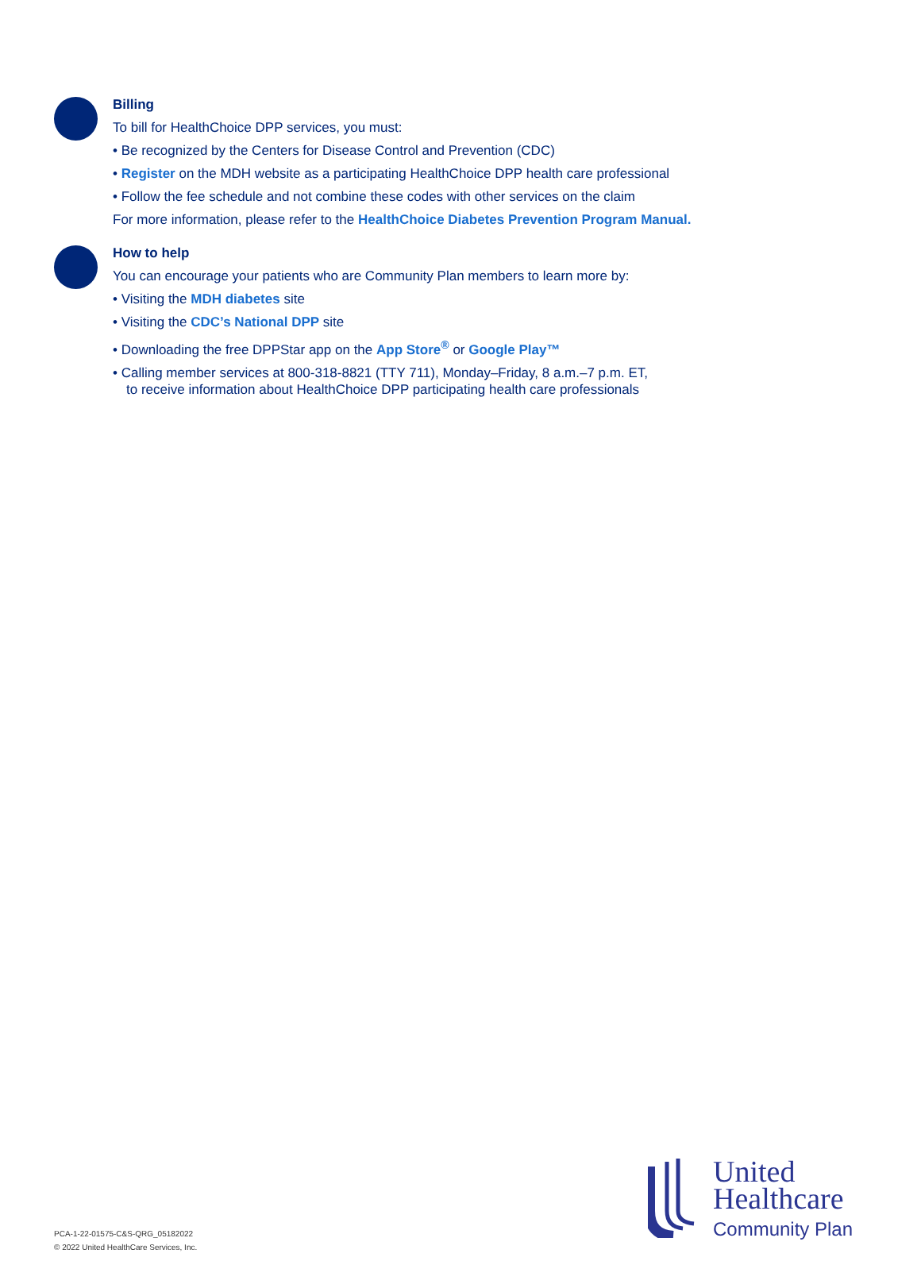Billing
To bill for HealthChoice DPP services, you must:
• Be recognized by the Centers for Disease Control and Prevention (CDC)
• Register on the MDH website as a participating HealthChoice DPP health care professional
• Follow the fee schedule and not combine these codes with other services on the claim
For more information, please refer to the HealthChoice Diabetes Prevention Program Manual.
How to help
You can encourage your patients who are Community Plan members to learn more by:
• Visiting the MDH diabetes site
• Visiting the CDC’s National DPP site
• Downloading the free DPPStar app on the App Store<sup>®</sup> or Google Play™
• Calling member services at 800-318-8821 (TTY 711), Monday–Friday, 8 a.m.–7 p.m. ET,
to receive information about HealthChoice DPP participating health care professionals
United
Healthcare
Community Plan
PCA-1-22-01575-C&S-QRG_05182022
© 2022 United HealthCare Services, Inc.